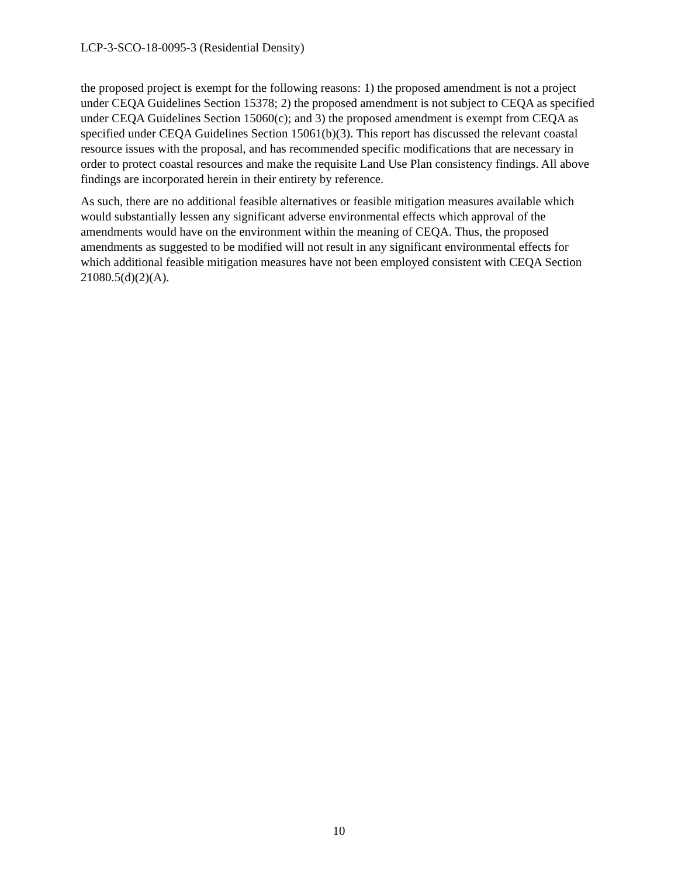LCP-3-SCO-18-0095-3 (Residential Density)
the proposed project is exempt for the following reasons: 1) the proposed amendment is not a project under CEQA Guidelines Section 15378; 2) the proposed amendment is not subject to CEQA as specified under CEQA Guidelines Section 15060(c); and 3) the proposed amendment is exempt from CEQA as specified under CEQA Guidelines Section 15061(b)(3). This report has discussed the relevant coastal resource issues with the proposal, and has recommended specific modifications that are necessary in order to protect coastal resources and make the requisite Land Use Plan consistency findings. All above findings are incorporated herein in their entirety by reference.
As such, there are no additional feasible alternatives or feasible mitigation measures available which would substantially lessen any significant adverse environmental effects which approval of the amendments would have on the environment within the meaning of CEQA. Thus, the proposed amendments as suggested to be modified will not result in any significant environmental effects for which additional feasible mitigation measures have not been employed consistent with CEQA Section 21080.5(d)(2)(A).
10